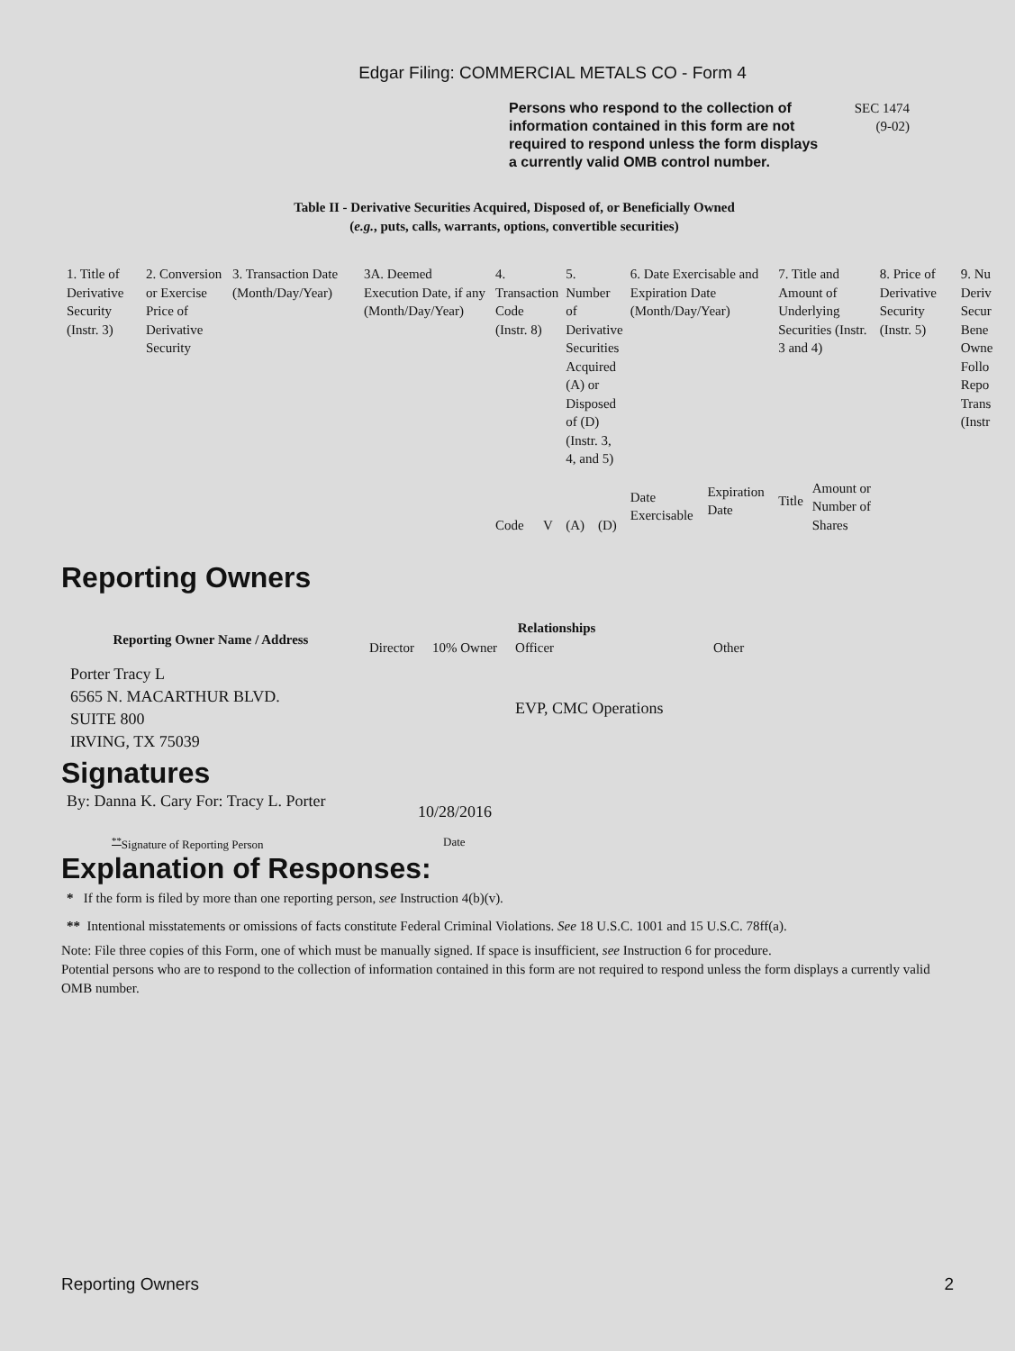Edgar Filing: COMMERCIAL METALS CO - Form 4
Persons who respond to the collection of information contained in this form are not required to respond unless the form displays a currently valid OMB control number.
SEC 1474
(9-02)
Table II - Derivative Securities Acquired, Disposed of, or Beneficially Owned
(e.g., puts, calls, warrants, options, convertible securities)
| 1. Title of Derivative Security (Instr. 3) | 2. Conversion or Exercise Price of Derivative Security | 3. Transaction Date (Month/Day/Year) | 3A. Deemed Execution Date, if any (Month/Day/Year) | 4. Transaction Code (Instr. 8) | | 5. Number of Derivative Securities Acquired (A) or Disposed of (D) (Instr. 3, 4, and 5) | | 6. Date Exercisable and Expiration Date (Month/Day/Year) | | 7. Title and Amount of Underlying Securities (Instr. 3 and 4) | | 8. Price of Derivative Security (Instr. 5) | 9. Nu Deriv Secur Bene Owne Follo Repo Trans (Instr |
| | | | | Code | V | (A) | (D) | Date Exercisable | Expiration Date | Title | Amount or Number of Shares | | |
Reporting Owners
| Reporting Owner Name / Address | Relationships | | | |
| --- | --- | --- | --- | --- |
| | Director | 10% Owner | Officer | Other |
| Porter Tracy L 6565 N. MACARTHUR BLVD. SUITE 800 IRVING, TX 75039 | | | EVP, CMC Operations | |
Signatures
By: Danna K. Cary For: Tracy L. Porter
10/28/2016
<sup>**</sup> Signature of Reporting Person Date
Explanation of Responses:
* If the form is filed by more than one reporting person, see Instruction 4(b)(v).
** Intentional misstatements or omissions of facts constitute Federal Criminal Violations. See 18 U.S.C. 1001 and 15 U.S.C. 78ff(a).
Note: File three copies of this Form, one of which must be manually signed. If space is insufficient, see Instruction 6 for procedure.
Potential persons who are to respond to the collection of information contained in this form are not required to respond unless the form displays a currently valid OMB number.
Reporting Owners 2